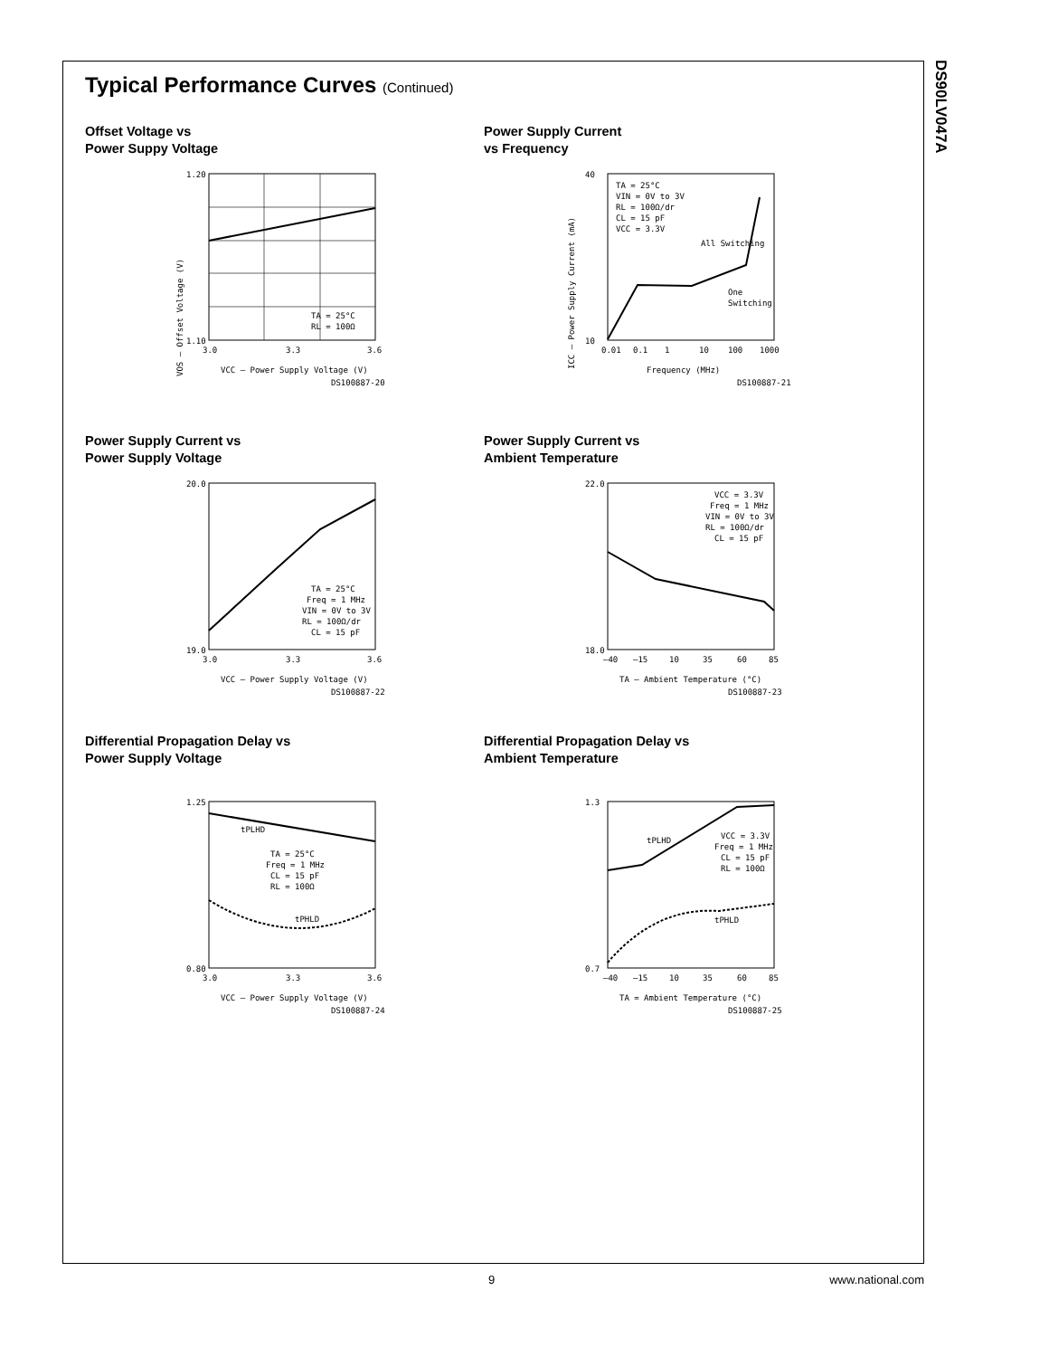DS90LV047A
Typical Performance Curves (Continued)
Offset Voltage vs
Power Suppy Voltage
1.20
1.10
3.0
3.3
3.6
TA = 25°C
RL = 100Ω
VCC – Power Supply Voltage (V)
DS100887-20
VOS – Offset Voltage (V)
Power Supply Current
vs Frequency
40
10
0.01
0.1
1
10
100
1000
TA = 25°C
VIN = 0V to 3V
RL = 100Ω/dr
CL = 15 pF
VCC = 3.3V
All Switching
One
Switching
Frequency (MHz)
DS100887-21
ICC – Power Supply Current (mA)
Power Supply Current vs
Power Supply Voltage
20.0
19.0
3.0
3.3
3.6
TA = 25°C
Freq = 1 MHz
VIN = 0V to 3V
RL = 100Ω/dr
CL = 15 pF
VCC – Power Supply Voltage (V)
DS100887-22
Power Supply Current vs
Ambient Temperature
22.0
18.0
–40
–15
10
35
60
85
VCC = 3.3V
Freq = 1 MHz
VIN = 0V to 3V
RL = 100Ω/dr
CL = 15 pF
TA – Ambient Temperature (°C)
DS100887-23
Differential Propagation Delay vs
Power Supply Voltage
1.25
0.80
3.0
3.3
3.6
tPLHD
TA = 25°C
Freq = 1 MHz
CL = 15 pF
RL = 100Ω
tPHLD
VCC – Power Supply Voltage (V)
DS100887-24
Differential Propagation Delay vs
Ambient Temperature
1.3
0.7
–40
–15
10
35
60
85
tPLHD
VCC = 3.3V
Freq = 1 MHz
CL = 15 pF
RL = 100Ω
tPHLD
TA = Ambient Temperature (°C)
DS100887-25
9 www.national.com